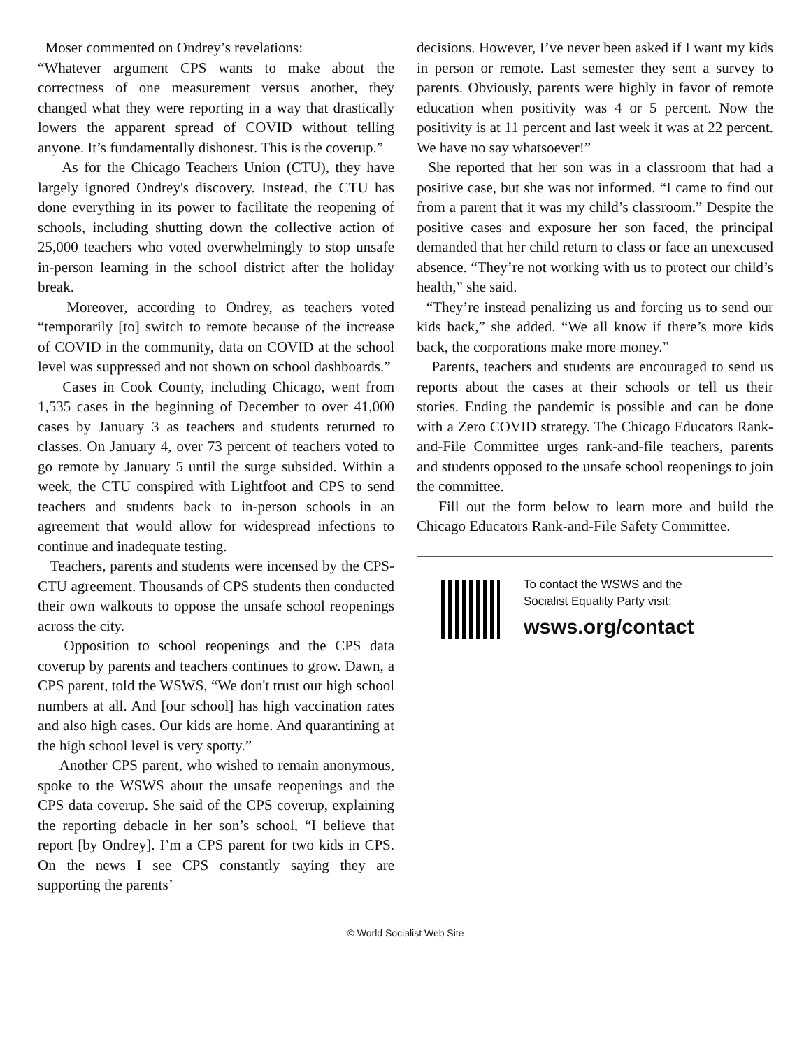Moser commented on Ondrey’s revelations:
“Whatever argument CPS wants to make about the correctness of one measurement versus another, they changed what they were reporting in a way that drastically lowers the apparent spread of COVID without telling anyone. It’s fundamentally dishonest. This is the coverup.”
As for the Chicago Teachers Union (CTU), they have largely ignored Ondrey's discovery. Instead, the CTU has done everything in its power to facilitate the reopening of schools, including shutting down the collective action of 25,000 teachers who voted overwhelmingly to stop unsafe in-person learning in the school district after the holiday break.
Moreover, according to Ondrey, as teachers voted “temporarily [to] switch to remote because of the increase of COVID in the community, data on COVID at the school level was suppressed and not shown on school dashboards.”
Cases in Cook County, including Chicago, went from 1,535 cases in the beginning of December to over 41,000 cases by January 3 as teachers and students returned to classes. On January 4, over 73 percent of teachers voted to go remote by January 5 until the surge subsided. Within a week, the CTU conspired with Lightfoot and CPS to send teachers and students back to in-person schools in an agreement that would allow for widespread infections to continue and inadequate testing.
Teachers, parents and students were incensed by the CPS-CTU agreement. Thousands of CPS students then conducted their own walkouts to oppose the unsafe school reopenings across the city.
Opposition to school reopenings and the CPS data coverup by parents and teachers continues to grow. Dawn, a CPS parent, told the WSWS, “We don't trust our high school numbers at all. And [our school] has high vaccination rates and also high cases. Our kids are home. And quarantining at the high school level is very spotty.”
Another CPS parent, who wished to remain anonymous, spoke to the WSWS about the unsafe reopenings and the CPS data coverup. She said of the CPS coverup, explaining the reporting debacle in her son’s school, “I believe that report [by Ondrey]. I’m a CPS parent for two kids in CPS. On the news I see CPS constantly saying they are supporting the parents’
decisions. However, I’ve never been asked if I want my kids in person or remote. Last semester they sent a survey to parents. Obviously, parents were highly in favor of remote education when positivity was 4 or 5 percent. Now the positivity is at 11 percent and last week it was at 22 percent. We have no say whatsoever!”
She reported that her son was in a classroom that had a positive case, but she was not informed. “I came to find out from a parent that it was my child’s classroom.” Despite the positive cases and exposure her son faced, the principal demanded that her child return to class or face an unexcused absence. “They’re not working with us to protect our child’s health,” she said.
“They’re instead penalizing us and forcing us to send our kids back,” she added. “We all know if there’s more kids back, the corporations make more money.”
Parents, teachers and students are encouraged to send us reports about the cases at their schools or tell us their stories. Ending the pandemic is possible and can be done with a Zero COVID strategy. The Chicago Educators Rank-and-File Committee urges rank-and-file teachers, parents and students opposed to the unsafe school reopenings to join the committee.
Fill out the form below to learn more and build the Chicago Educators Rank-and-File Safety Committee.
To contact the WSWS and the
Socialist Equality Party visit:
wsws.org/contact
© World Socialist Web Site